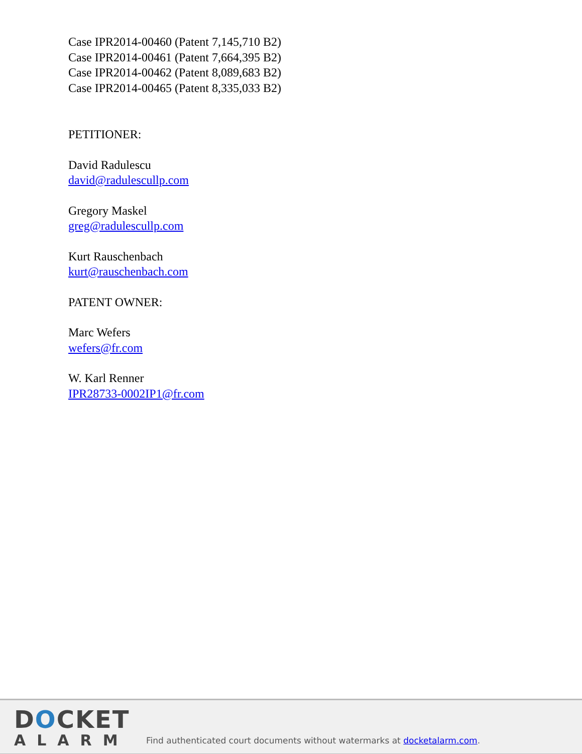Case IPR2014-00460 (Patent 7,145,710 B2)
Case IPR2014-00461 (Patent 7,664,395 B2)
Case IPR2014-00462 (Patent 8,089,683 B2)
Case IPR2014-00465 (Patent 8,335,033 B2)
PETITIONER:
David Radulescu
david@radulescullp.com
Gregory Maskel
greg@radulescullp.com
Kurt Rauschenbach
kurt@rauschenbach.com
PATENT OWNER:
Marc Wefers
wefers@fr.com
W. Karl Renner
IPR28733-0002IP1@fr.com
DOCKET
ALARM
Find authenticated court documents without watermarks at docketalarm.com.